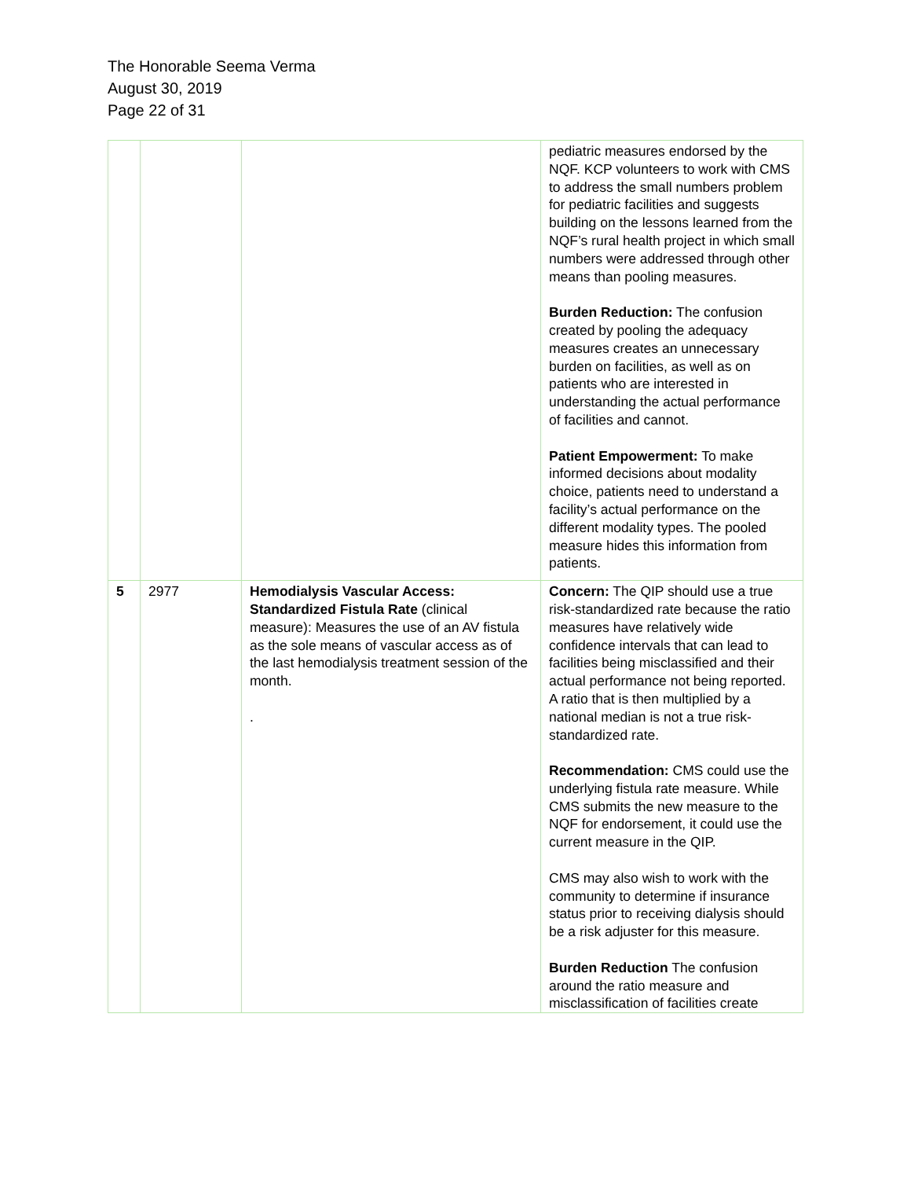The Honorable Seema Verma
August 30, 2019
Page 22 of 31
| | | | pediatric measures endorsed by the NQF. KCP volunteers to work with CMS to address the small numbers problem for pediatric facilities and suggests building on the lessons learned from the NQF’s rural health project in which small numbers were addressed through other means than pooling measures. Burden Reduction: The confusion created by pooling the adequacy measures creates an unnecessary burden on facilities, as well as on patients who are interested in understanding the actual performance of facilities and cannot. Patient Empowerment: To make informed decisions about modality choice, patients need to understand a facility’s actual performance on the different modality types. The pooled measure hides this information from patients. |
| 5 | 2977 | Hemodialysis Vascular Access: Standardized Fistula Rate (clinical measure): Measures the use of an AV fistula as the sole means of vascular access as of the last hemodialysis treatment session of the month. . | Concern: The QIP should use a true risk-standardized rate because the ratio measures have relatively wide confidence intervals that can lead to facilities being misclassified and their actual performance not being reported. A ratio that is then multiplied by a national median is not a true risk-standardized rate. Recommendation: CMS could use the underlying fistula rate measure. While CMS submits the new measure to the NQF for endorsement, it could use the current measure in the QIP. CMS may also wish to work with the community to determine if insurance status prior to receiving dialysis should be a risk adjuster for this measure. Burden Reduction The confusion around the ratio measure and misclassification of facilities create |